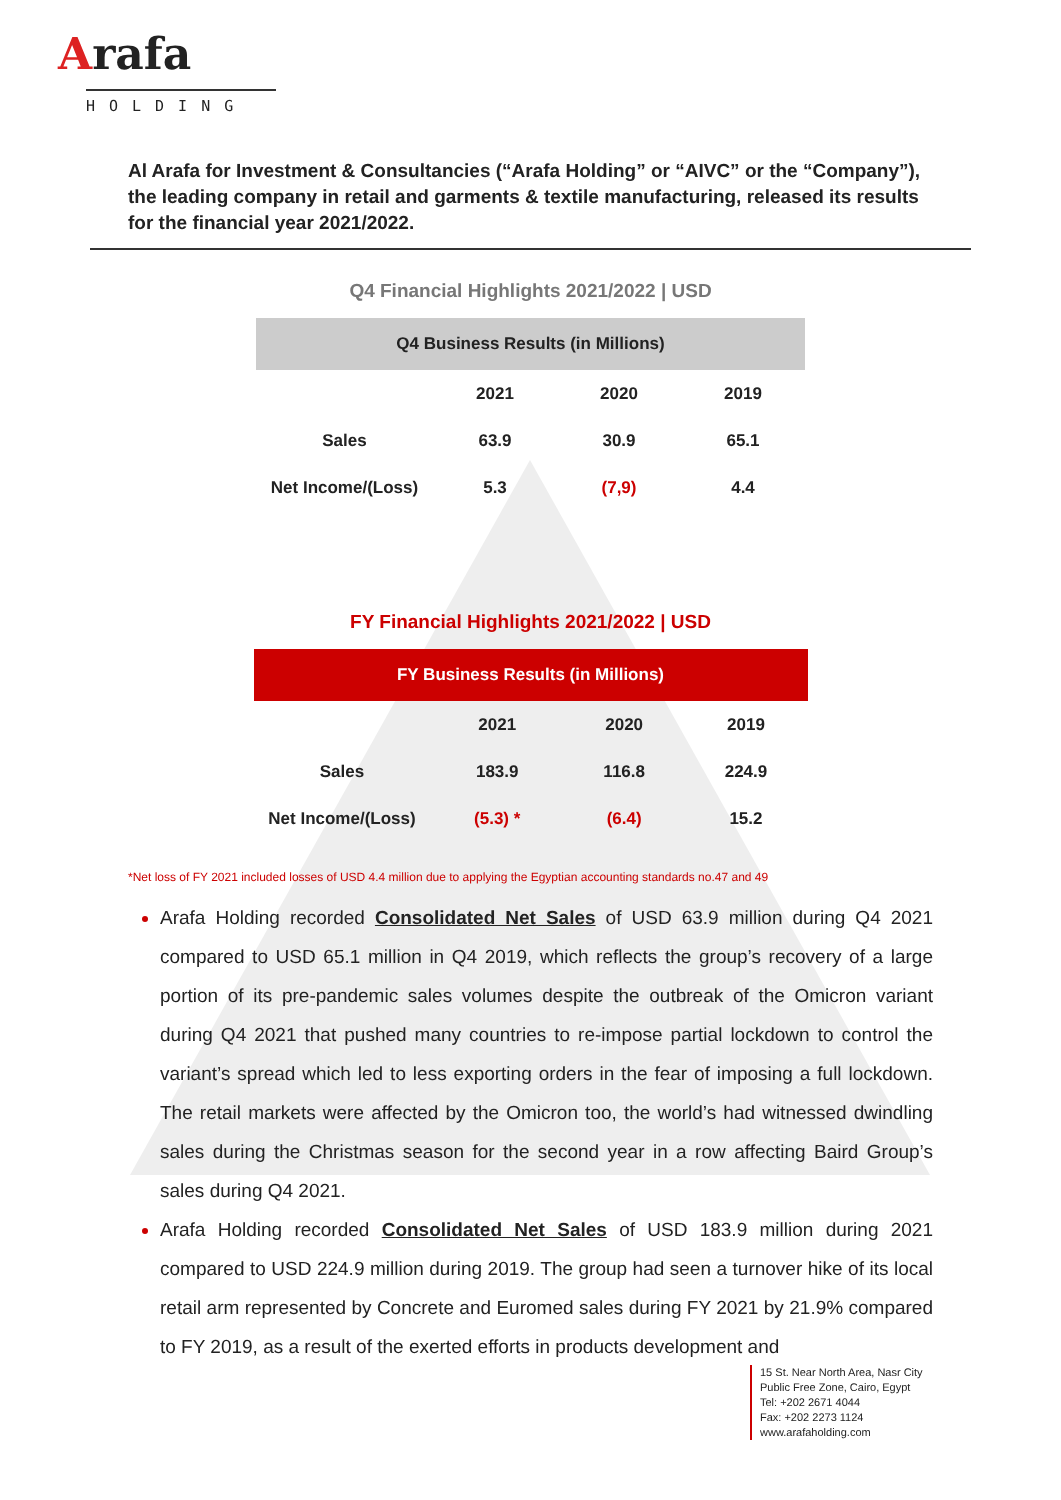Arafa
HOLDING
Al Arafa for Investment & Consultancies (“Arafa Holding” or “AIVC” or the “Company”), the leading company in retail and garments & textile manufacturing, released its results for the financial year 2021/2022.
Q4 Financial Highlights 2021/2022 | USD
| Q4 Business Results (in Millions) | | | |
| --- | --- | --- | --- |
| | 2021 | 2020 | 2019 |
| Sales | 63.9 | 30.9 | 65.1 |
| Net Income/(Loss) | 5.3 | (7,9) | 4.4 |
FY Financial Highlights 2021/2022 | USD
| FY Business Results (in Millions) | | | |
| --- | --- | --- | --- |
| | 2021 | 2020 | 2019 |
| Sales | 183.9 | 116.8 | 224.9 |
| Net Income/(Loss) | (5.3) * | (6.4) | 15.2 |
*Net loss of FY 2021 included losses of USD 4.4 million due to applying the Egyptian accounting standards no.47 and 49
Arafa Holding recorded Consolidated Net Sales of USD 63.9 million during Q4 2021 compared to USD 65.1 million in Q4 2019, which reflects the group’s recovery of a large portion of its pre-pandemic sales volumes despite the outbreak of the Omicron variant during Q4 2021 that pushed many countries to re-impose partial lockdown to control the variant’s spread which led to less exporting orders in the fear of imposing a full lockdown. The retail markets were affected by the Omicron too, the world’s had witnessed dwindling sales during the Christmas season for the second year in a row affecting Baird Group’s sales during Q4 2021.
Arafa Holding recorded Consolidated Net Sales of USD 183.9 million during 2021 compared to USD 224.9 million during 2019. The group had seen a turnover hike of its local retail arm represented by Concrete and Euromed sales during FY 2021 by 21.9% compared to FY 2019, as a result of the exerted efforts in products development and
15 St. Near North Area, Nasr City
Public Free Zone, Cairo, Egypt
Tel: +202 2671 4044
Fax: +202 2273 1124
www.arafaholding.com